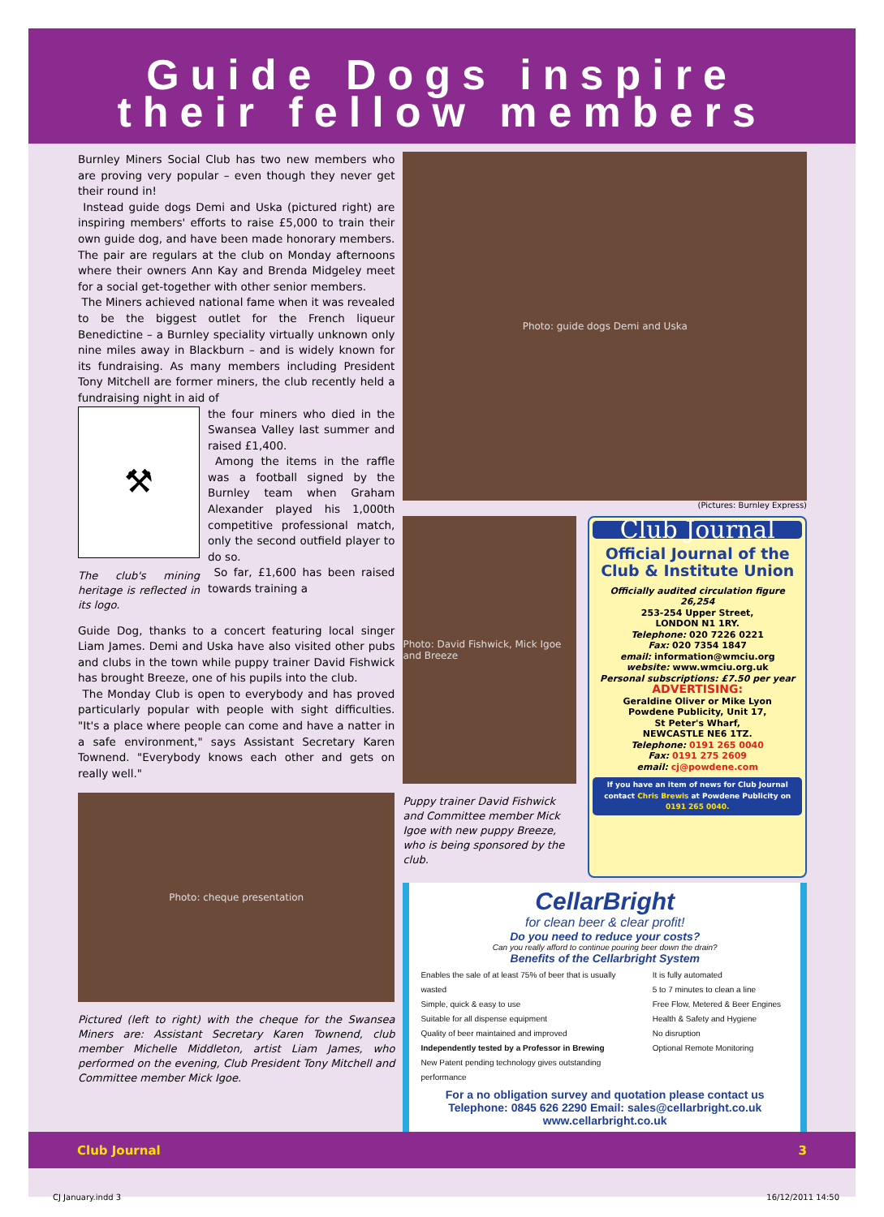Guide Dogs inspire
their fellow members
Burnley Miners Social Club has two new members who are proving very popular – even though they never get their round in!
Instead guide dogs Demi and Uska (pictured right) are inspiring members' efforts to raise £5,000 to train their own guide dog, and have been made honorary members. The pair are regulars at the club on Monday afternoons where their owners Ann Kay and Brenda Midgeley meet for a social get-together with other senior members.
The Miners achieved national fame when it was revealed to be the biggest outlet for the French liqueur Benedictine – a Burnley speciality virtually unknown only nine miles away in Blackburn – and is widely known for its fundraising. As many members including President Tony Mitchell are former miners, the club recently held a fundraising night in aid of
⚒
The club's mining heritage is reflected in its logo.
the four miners who died in the Swansea Valley last summer and raised £1,400.
Among the items in the raffle was a football signed by the Burnley team when Graham Alexander played his 1,000th competitive professional match, only the second outfield player to do so.
So far, £1,600 has been raised towards training a
Guide Dog, thanks to a concert featuring local singer Liam James. Demi and Uska have also visited other pubs and clubs in the town while puppy trainer David Fishwick has brought Breeze, one of his pupils into the club.
The Monday Club is open to everybody and has proved particularly popular with people with sight difficulties. "It's a place where people can come and have a natter in a safe environment," says Assistant Secretary Karen Townend. "Everybody knows each other and gets on really well."
Photo: cheque presentation
Pictured (left to right) with the cheque for the Swansea Miners are: Assistant Secretary Karen Townend, club member Michelle Middleton, artist Liam James, who performed on the evening, Club President Tony Mitchell and Committee member Mick Igoe.
Photo: guide dogs Demi and Uska
(Pictures: Burnley Express)
Photo: David Fishwick, Mick Igoe and Breeze
Puppy trainer David Fishwick and Committee member Mick Igoe with new puppy Breeze, who is being sponsored by the club.
Club Journal
Official Journal of the Club & Institute Union
Officially audited circulation figure 26,254
253-254 Upper Street,
LONDON N1 1RY.
Telephone: 020 7226 0221
Fax: 020 7354 1847
email: information@wmciu.org
website: www.wmciu.org.uk
Personal subscriptions: £7.50 per year
ADVERTISING:
Geraldine Oliver or Mike Lyon
Powdene Publicity, Unit 17,
St Peter's Wharf,
NEWCASTLE NE6 1TZ.
Telephone: 0191 265 0040
Fax: 0191 275 2609
email: cj@powdene.com
If you have an item of news for Club Journal contact Chris Brewis at Powdene Publicity on 0191 265 0040.
CellarBright
for clean beer & clear profit!
Do you need to reduce your costs?
Can you really afford to continue pouring beer down the drain?
Benefits of the Cellarbright System
Enables the sale of at least 75% of beer that is usually wasted
Simple, quick & easy to use
Suitable for all dispense equipment
Quality of beer maintained and improved
Independently tested by a Professor in Brewing
New Patent pending technology gives outstanding performance
It is fully automated
5 to 7 minutes to clean a line
Free Flow, Metered & Beer Engines
Health & Safety and Hygiene
No disruption
Optional Remote Monitoring
For a no obligation survey and quotation please contact us
Telephone: 0845 626 2290 Email: sales@cellarbright.co.uk
www.cellarbright.co.uk
Club Journal 3
CJ January.indd 3 16/12/2011 14:50